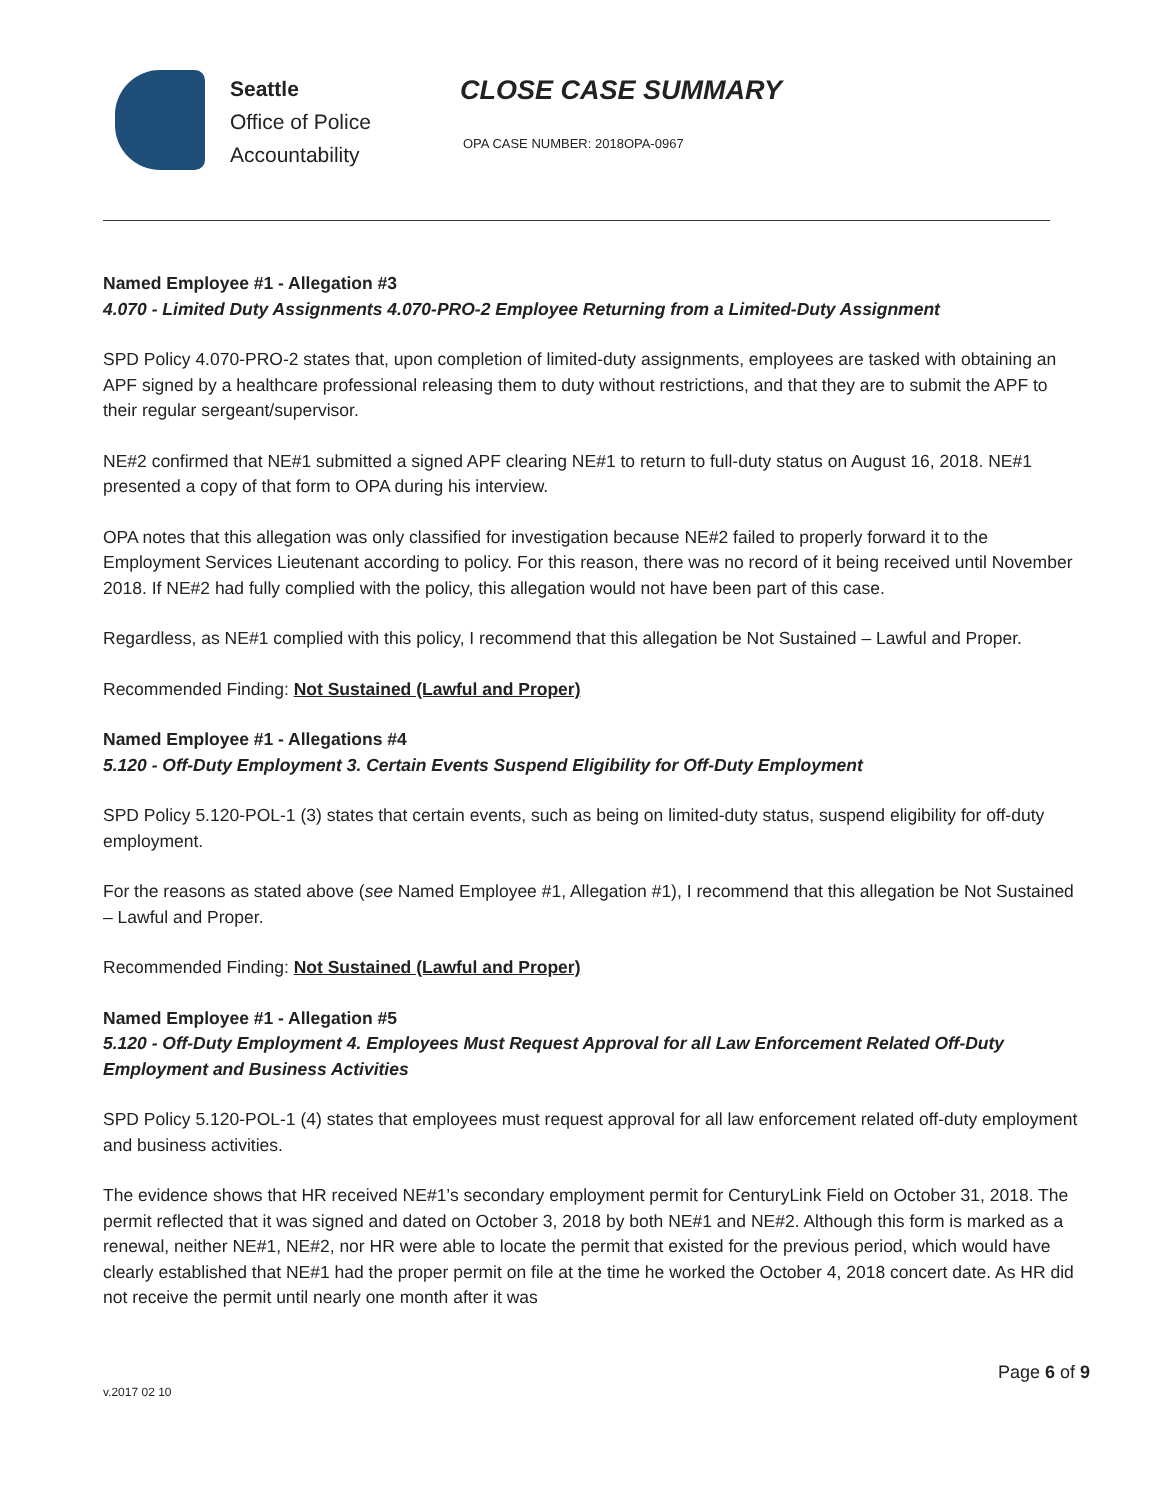Seattle
Office of Police
Accountability
CLOSE CASE SUMMARY
OPA CASE NUMBER: 2018OPA-0967
Named Employee #1 - Allegation #3
4.070 - Limited Duty Assignments 4.070-PRO-2 Employee Returning from a Limited-Duty Assignment
SPD Policy 4.070-PRO-2 states that, upon completion of limited-duty assignments, employees are tasked with obtaining an APF signed by a healthcare professional releasing them to duty without restrictions, and that they are to submit the APF to their regular sergeant/supervisor.
NE#2 confirmed that NE#1 submitted a signed APF clearing NE#1 to return to full-duty status on August 16, 2018. NE#1 presented a copy of that form to OPA during his interview.
OPA notes that this allegation was only classified for investigation because NE#2 failed to properly forward it to the Employment Services Lieutenant according to policy. For this reason, there was no record of it being received until November 2018. If NE#2 had fully complied with the policy, this allegation would not have been part of this case.
Regardless, as NE#1 complied with this policy, I recommend that this allegation be Not Sustained – Lawful and Proper.
Recommended Finding: Not Sustained (Lawful and Proper)
Named Employee #1 - Allegations #4
5.120 - Off-Duty Employment 3. Certain Events Suspend Eligibility for Off-Duty Employment
SPD Policy 5.120-POL-1 (3) states that certain events, such as being on limited-duty status, suspend eligibility for off-duty employment.
For the reasons as stated above (see Named Employee #1, Allegation #1), I recommend that this allegation be Not Sustained – Lawful and Proper.
Recommended Finding: Not Sustained (Lawful and Proper)
Named Employee #1 - Allegation #5
5.120 - Off-Duty Employment 4. Employees Must Request Approval for all Law Enforcement Related Off-Duty Employment and Business Activities
SPD Policy 5.120-POL-1 (4) states that employees must request approval for all law enforcement related off-duty employment and business activities.
The evidence shows that HR received NE#1’s secondary employment permit for CenturyLink Field on October 31, 2018. The permit reflected that it was signed and dated on October 3, 2018 by both NE#1 and NE#2. Although this form is marked as a renewal, neither NE#1, NE#2, nor HR were able to locate the permit that existed for the previous period, which would have clearly established that NE#1 had the proper permit on file at the time he worked the October 4, 2018 concert date. As HR did not receive the permit until nearly one month after it was
Page 6 of 9
v.2017 02 10